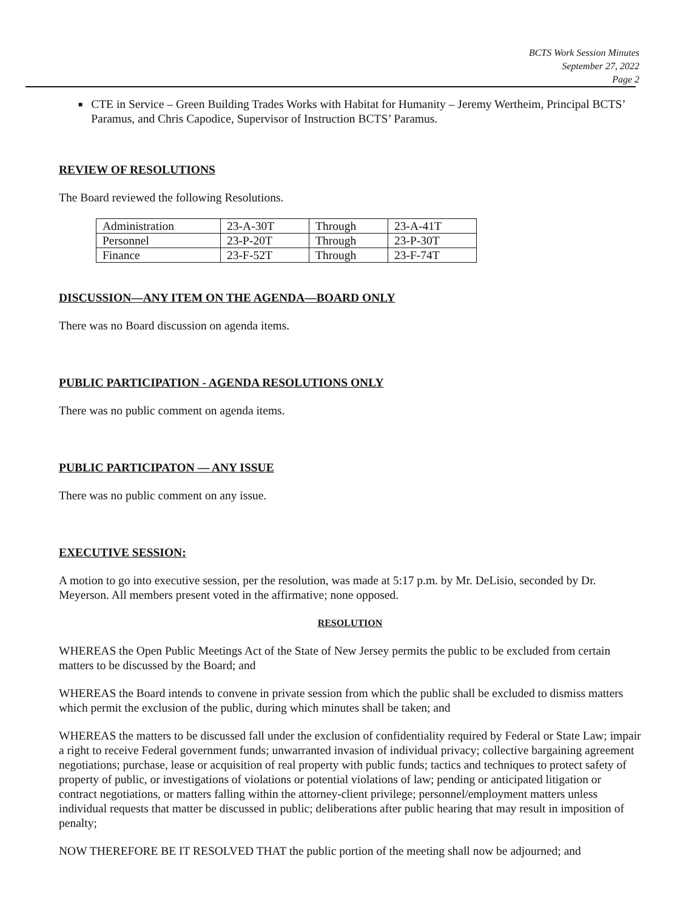BCTS Work Session Minutes
September 27, 2022
Page 2
■
CTE in Service – Green Building Trades Works with Habitat for Humanity – Jeremy Wertheim, Principal BCTS’ Paramus, and Chris Capodice, Supervisor of Instruction BCTS’ Paramus.
REVIEW OF RESOLUTIONS
The Board reviewed the following Resolutions.
| Administration | 23-A-30T | Through | 23-A-41T |
| Personnel | 23-P-20T | Through | 23-P-30T |
| Finance | 23-F-52T | Through | 23-F-74T |
DISCUSSION—ANY ITEM ON THE AGENDA—BOARD ONLY
There was no Board discussion on agenda items.
PUBLIC PARTICIPATION - AGENDA RESOLUTIONS ONLY
There was no public comment on agenda items.
PUBLIC PARTICIPATON — ANY ISSUE
There was no public comment on any issue.
EXECUTIVE SESSION:
A motion to go into executive session, per the resolution, was made at 5:17 p.m. by Mr. DeLisio, seconded by Dr. Meyerson. All members present voted in the affirmative; none opposed.
RESOLUTION
WHEREAS the Open Public Meetings Act of the State of New Jersey permits the public to be excluded from certain matters to be discussed by the Board; and
WHEREAS the Board intends to convene in private session from which the public shall be excluded to dismiss matters which permit the exclusion of the public, during which minutes shall be taken; and
WHEREAS the matters to be discussed fall under the exclusion of confidentiality required by Federal or State Law; impair a right to receive Federal government funds; unwarranted invasion of individual privacy; collective bargaining agreement negotiations; purchase, lease or acquisition of real property with public funds; tactics and techniques to protect safety of property of public, or investigations of violations or potential violations of law; pending or anticipated litigation or contract negotiations, or matters falling within the attorney-client privilege; personnel/employment matters unless individual requests that matter be discussed in public; deliberations after public hearing that may result in imposition of penalty;
NOW THEREFORE BE IT RESOLVED THAT the public portion of the meeting shall now be adjourned; and